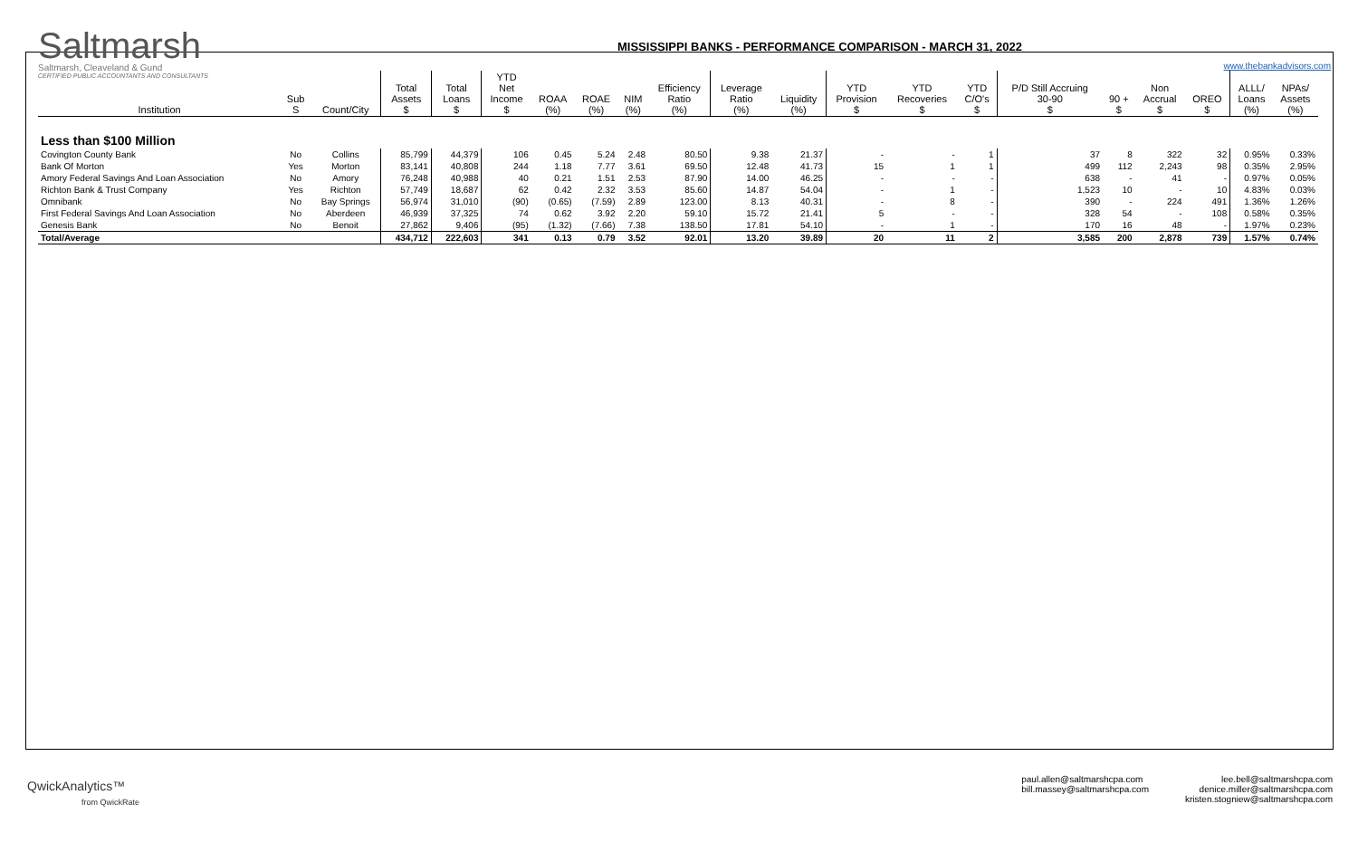Saltmarsh
Saltmarsh, Cleaveland & Gund
CERTIFIED PUBLIC ACCOUNTANTS AND CONSULTANTS
MISSISSIPPI BANKS - PERFORMANCE COMPARISON - MARCH 31, 2022
www.thebankadvisors.com
| Institution | Sub S | Count/City | Total Assets $ | Total Loans $ | YTD Net Income $ | ROAA (%) | ROAE (%) | NIM (%) | Efficiency Ratio (%) | Leverage Ratio (%) | Liquidity (%) | YTD Provision $ | YTD Recoveries $ | YTD C/O's $ | P/D Still Accruing 30-90 $ | 90 + $ | Non Accrual $ | OREO $ | ALLL/ Loans (%) | NPAs/ Assets (%) |
| --- | --- | --- | --- | --- | --- | --- | --- | --- | --- | --- | --- | --- | --- | --- | --- | --- | --- | --- | --- | --- |
| Less than $100 Million | | | | | | | | | | | | | | | | | | | | |
| Covington County Bank | No | Collins | 85,799 | 44,379 | 106 | 0.45 | 5.24 | 2.48 | 80.50 | 9.38 | 21.37 | - | - | 1 | 37 | 8 | 322 | 32 | 0.95% | 0.33% |
| Bank Of Morton | Yes | Morton | 83,141 | 40,808 | 244 | 1.18 | 7.77 | 3.61 | 69.50 | 12.48 | 41.73 | 15 | 1 | 1 | 499 | 112 | 2,243 | 98 | 0.35% | 2.95% |
| Amory Federal Savings And Loan Association | No | Amory | 76,248 | 40,988 | 40 | 0.21 | 1.51 | 2.53 | 87.90 | 14.00 | 46.25 | - | - | - | 638 | - | 41 | - | 0.97% | 0.05% |
| Richton Bank & Trust Company | Yes | Richton | 57,749 | 18,687 | 62 | 0.42 | 2.32 | 3.53 | 85.60 | 14.87 | 54.04 | - | 1 | - | 1,523 | 10 | - | 10 | 4.83% | 0.03% |
| Omnibank | No | Bay Springs | 56,974 | 31,010 | (90) | (0.65) | (7.59) | 2.89 | 123.00 | 8.13 | 40.31 | - | 8 | - | 390 | - | 224 | 491 | 1.36% | 1.26% |
| First Federal Savings And Loan Association | No | Aberdeen | 46,939 | 37,325 | 74 | 0.62 | 3.92 | 2.20 | 59.10 | 15.72 | 21.41 | 5 | - | - | 328 | 54 | - | 108 | 0.58% | 0.35% |
| Genesis Bank | No | Benoit | 27,862 | 9,406 | (95) | (1.32) | (7.66) | 7.38 | 138.50 | 17.81 | 54.10 | - | 1 | - | 170 | 16 | 48 | - | 1.97% | 0.23% |
| Total/Average | | | 434,712 | 222,603 | 341 | 0.13 | 0.79 | 3.52 | 92.01 | 13.20 | 39.89 | 20 | 11 | 2 | 3,585 | 200 | 2,878 | 739 | 1.57% | 0.74% |
QwickAnalytics™
from QwickRate
paul.allen@saltmarshcpa.com
bill.massey@saltmarshcpa.com
lee.bell@saltmarshcpa.com
denice.miller@saltmarshcpa.com
kristen.stogniew@saltmarshcpa.com